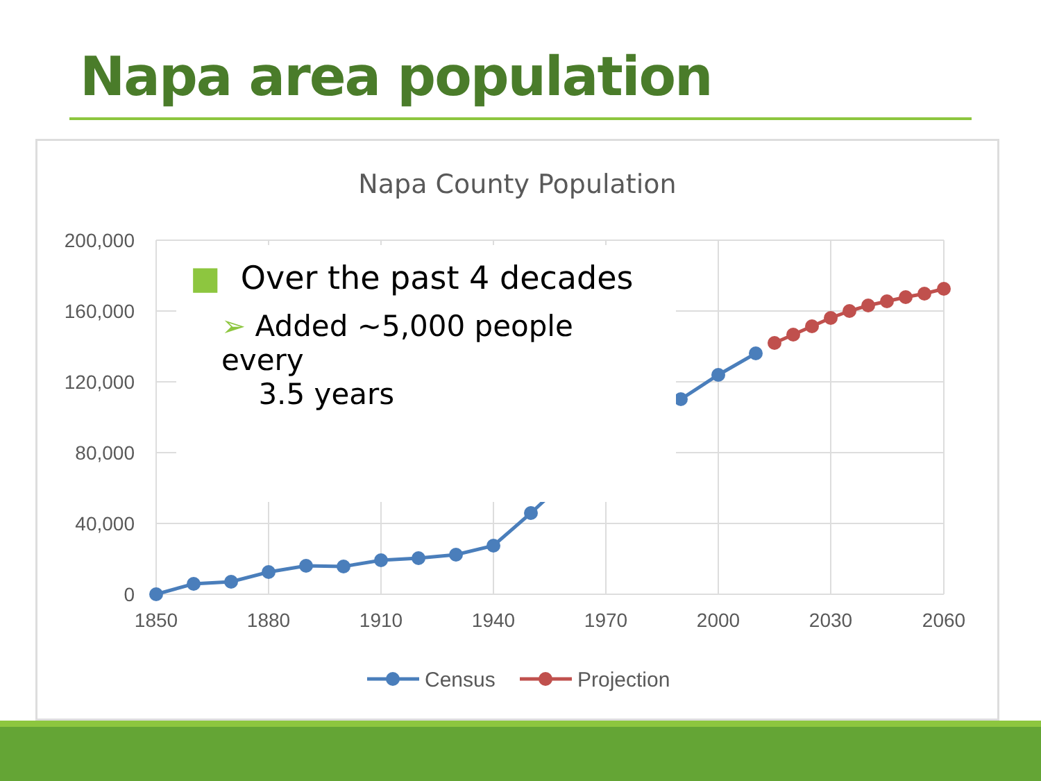Napa area population
200,000
160,000
120,000
80,000
40,000
0
1850
1880
1910
1940
1970
2000
2030
2060
Census
Projection
Napa County Population
■ Over the past 4 decades
➢ Added ~5,000 people every
3.5 years